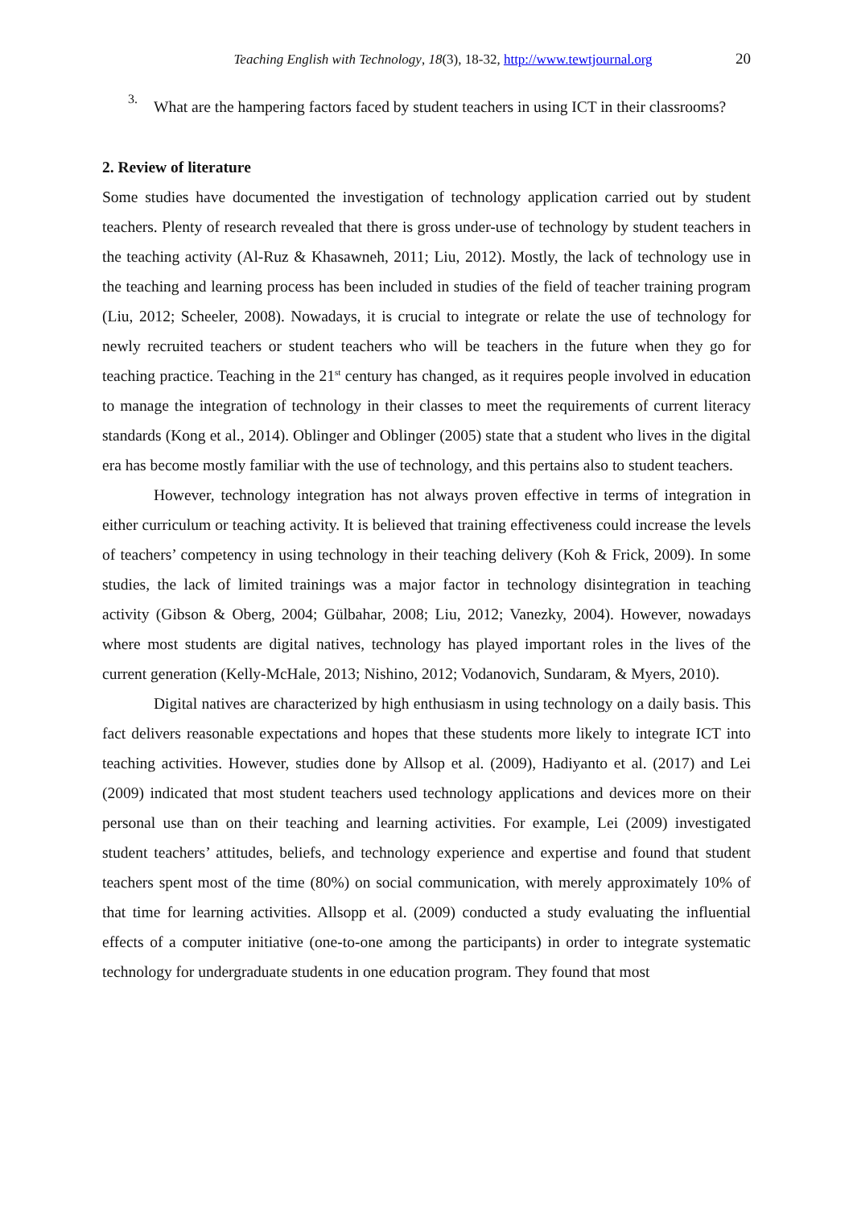Teaching English with Technology, 18(3), 18-32, http://www.tewtjournal.org
20
3.
What are the hampering factors faced by student teachers in using ICT in their classrooms?
2. Review of literature
Some studies have documented the investigation of technology application carried out by student teachers. Plenty of research revealed that there is gross under-use of technology by student teachers in the teaching activity (Al-Ruz & Khasawneh, 2011; Liu, 2012). Mostly, the lack of technology use in the teaching and learning process has been included in studies of the field of teacher training program (Liu, 2012; Scheeler, 2008). Nowadays, it is crucial to integrate or relate the use of technology for newly recruited teachers or student teachers who will be teachers in the future when they go for teaching practice. Teaching in the 21<sup>st</sup> century has changed, as it requires people involved in education to manage the integration of technology in their classes to meet the requirements of current literacy standards (Kong et al., 2014). Oblinger and Oblinger (2005) state that a student who lives in the digital era has become mostly familiar with the use of technology, and this pertains also to student teachers.
However, technology integration has not always proven effective in terms of integration in either curriculum or teaching activity. It is believed that training effectiveness could increase the levels of teachers’ competency in using technology in their teaching delivery (Koh & Frick, 2009). In some studies, the lack of limited trainings was a major factor in technology disintegration in teaching activity (Gibson & Oberg, 2004; Gülbahar, 2008; Liu, 2012; Vanezky, 2004). However, nowadays where most students are digital natives, technology has played important roles in the lives of the current generation (Kelly-McHale, 2013; Nishino, 2012; Vodanovich, Sundaram, & Myers, 2010).
Digital natives are characterized by high enthusiasm in using technology on a daily basis. This fact delivers reasonable expectations and hopes that these students more likely to integrate ICT into teaching activities. However, studies done by Allsop et al. (2009), Hadiyanto et al. (2017) and Lei (2009) indicated that most student teachers used technology applications and devices more on their personal use than on their teaching and learning activities. For example, Lei (2009) investigated student teachers’ attitudes, beliefs, and technology experience and expertise and found that student teachers spent most of the time (80%) on social communication, with merely approximately 10% of that time for learning activities. Allsopp et al. (2009) conducted a study evaluating the influential effects of a computer initiative (one-to-one among the participants) in order to integrate systematic technology for undergraduate students in one education program. They found that most